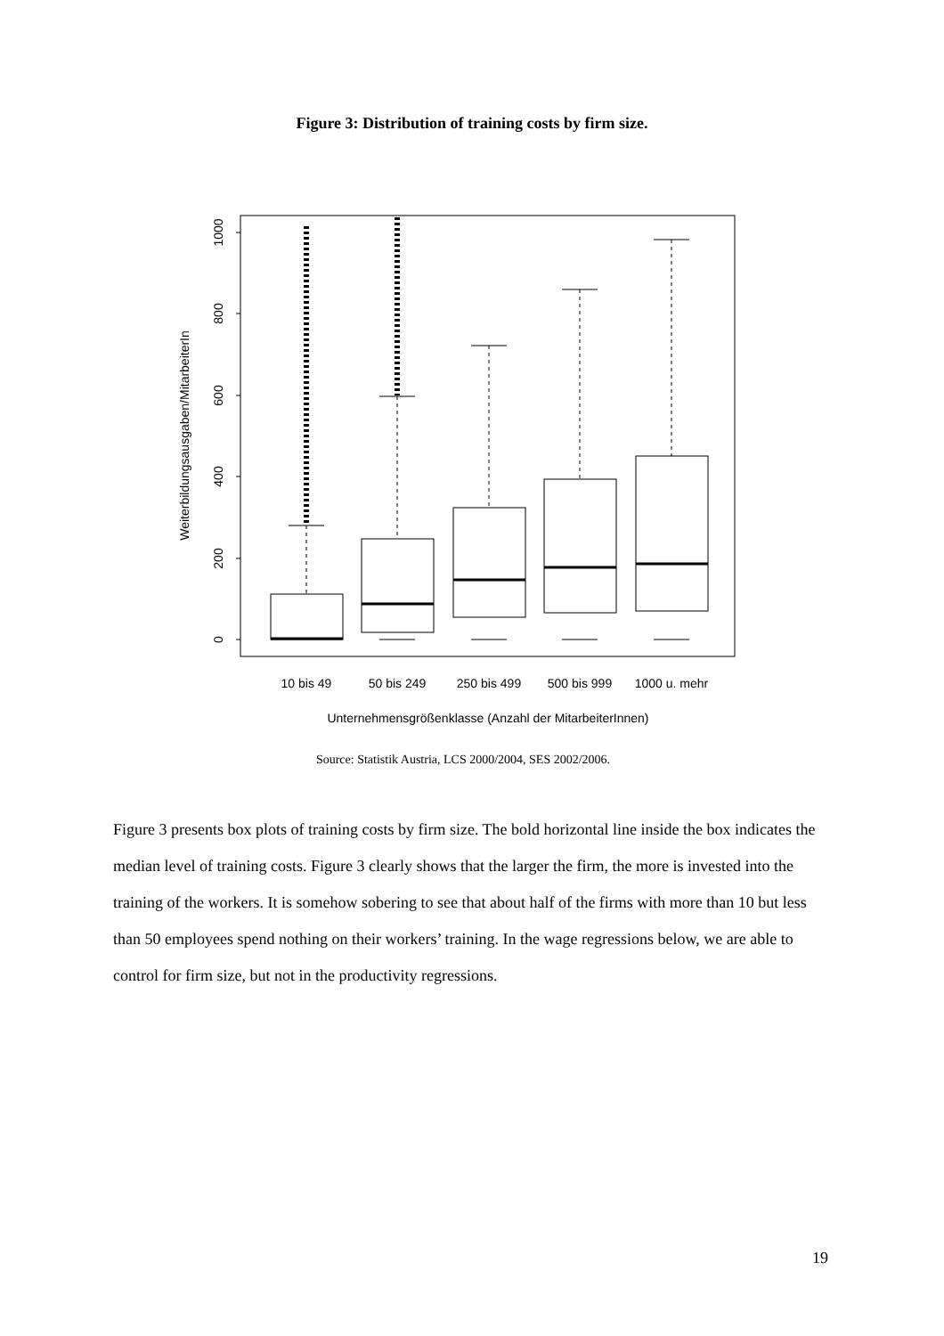Figure 3: Distribution of training costs by firm size.
0
200
400
600
800
1000
Weiterbildungsausgaben/MitarbeiterIn
10 bis 49
50 bis 249
250 bis 499
500 bis 999
1000 u. mehr
Unternehmensgrößenklasse (Anzahl der MitarbeiterInnen)
Source: Statistik Austria, LCS 2000/2004, SES 2002/2006.
Figure 3 presents box plots of training costs by firm size. The bold horizontal line inside the box indicates the median level of training costs. Figure 3 clearly shows that the larger the firm, the more is invested into the training of the workers. It is somehow sobering to see that about half of the firms with more than 10 but less than 50 employees spend nothing on their workers’ training. In the wage regressions below, we are able to control for firm size, but not in the productivity regressions.
19